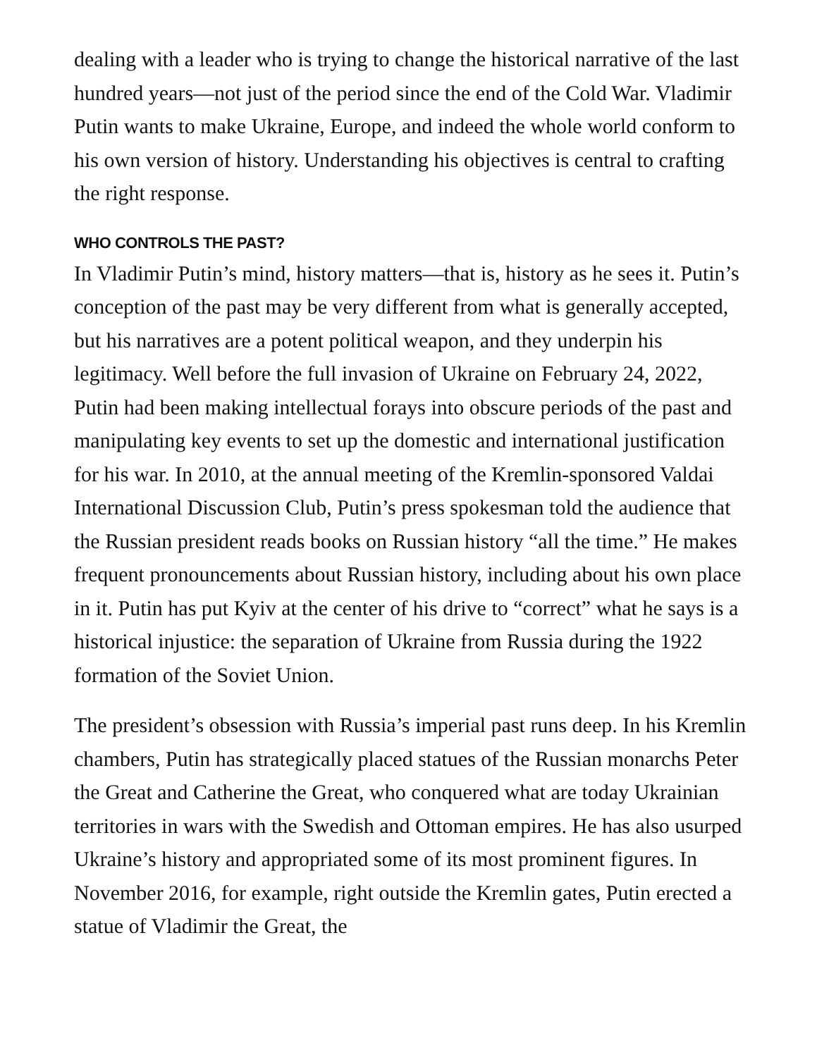dealing with a leader who is trying to change the historical narrative of the last hundred years—not just of the period since the end of the Cold War. Vladimir Putin wants to make Ukraine, Europe, and indeed the whole world conform to his own version of history. Understanding his objectives is central to crafting the right response.
WHO CONTROLS THE PAST?
In Vladimir Putin’s mind, history matters—that is, history as he sees it. Putin’s conception of the past may be very different from what is generally accepted, but his narratives are a potent political weapon, and they underpin his legitimacy. Well before the full invasion of Ukraine on February 24, 2022, Putin had been making intellectual forays into obscure periods of the past and manipulating key events to set up the domestic and international justification for his war. In 2010, at the annual meeting of the Kremlin-sponsored Valdai International Discussion Club, Putin’s press spokesman told the audience that the Russian president reads books on Russian history “all the time.” He makes frequent pronouncements about Russian history, including about his own place in it. Putin has put Kyiv at the center of his drive to “correct” what he says is a historical injustice: the separation of Ukraine from Russia during the 1922 formation of the Soviet Union.
The president’s obsession with Russia’s imperial past runs deep. In his Kremlin chambers, Putin has strategically placed statues of the Russian monarchs Peter the Great and Catherine the Great, who conquered what are today Ukrainian territories in wars with the Swedish and Ottoman empires. He has also usurped Ukraine’s history and appropriated some of its most prominent figures. In November 2016, for example, right outside the Kremlin gates, Putin erected a statue of Vladimir the Great, the